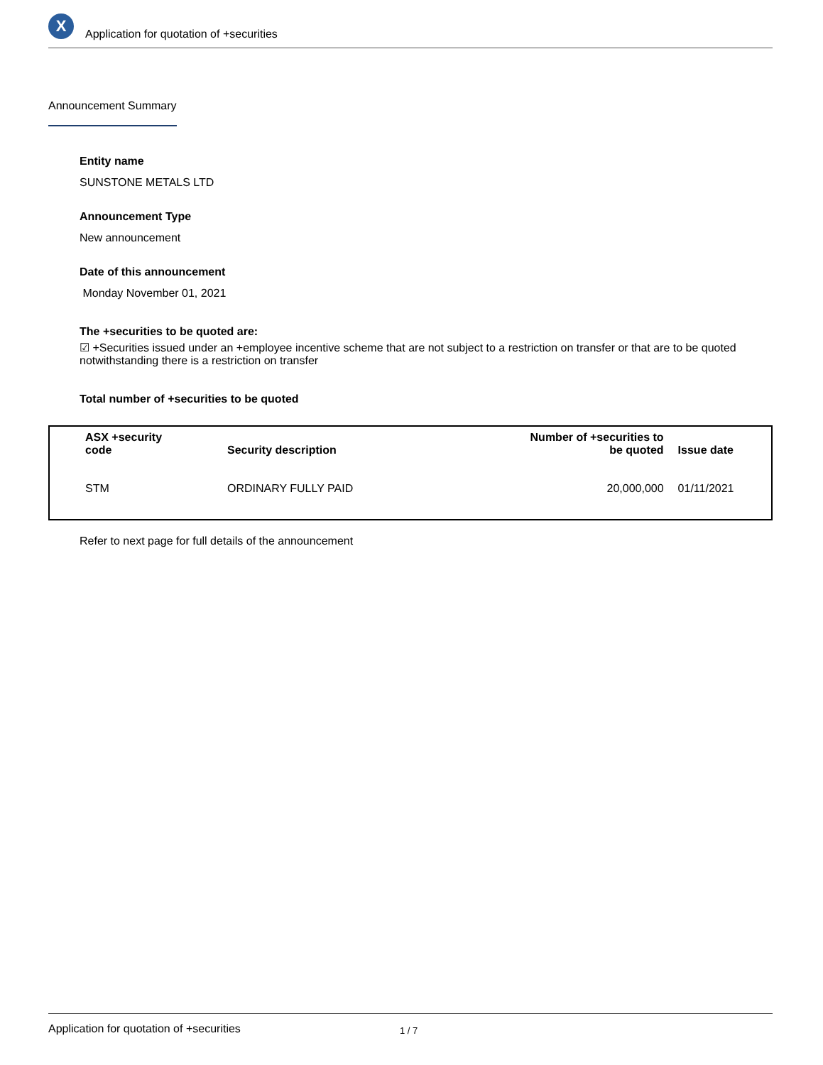X
Application for quotation of +securities
Announcement Summary
Entity name
SUNSTONE METALS LTD
Announcement Type
New announcement
Date of this announcement
Monday November 01, 2021
The +securities to be quoted are:
☑ +Securities issued under an +employee incentive scheme that are not subject to a restriction on transfer or that are to be quoted notwithstanding there is a restriction on transfer
Total number of +securities to be quoted
| ASX +security code | Security description | Number of +securities to be quoted | Issue date |
| --- | --- | --- | --- |
| STM | ORDINARY FULLY PAID | 20,000,000 | 01/11/2021 |
Refer to next page for full details of the announcement
Application for quotation of +securities 1 / 7